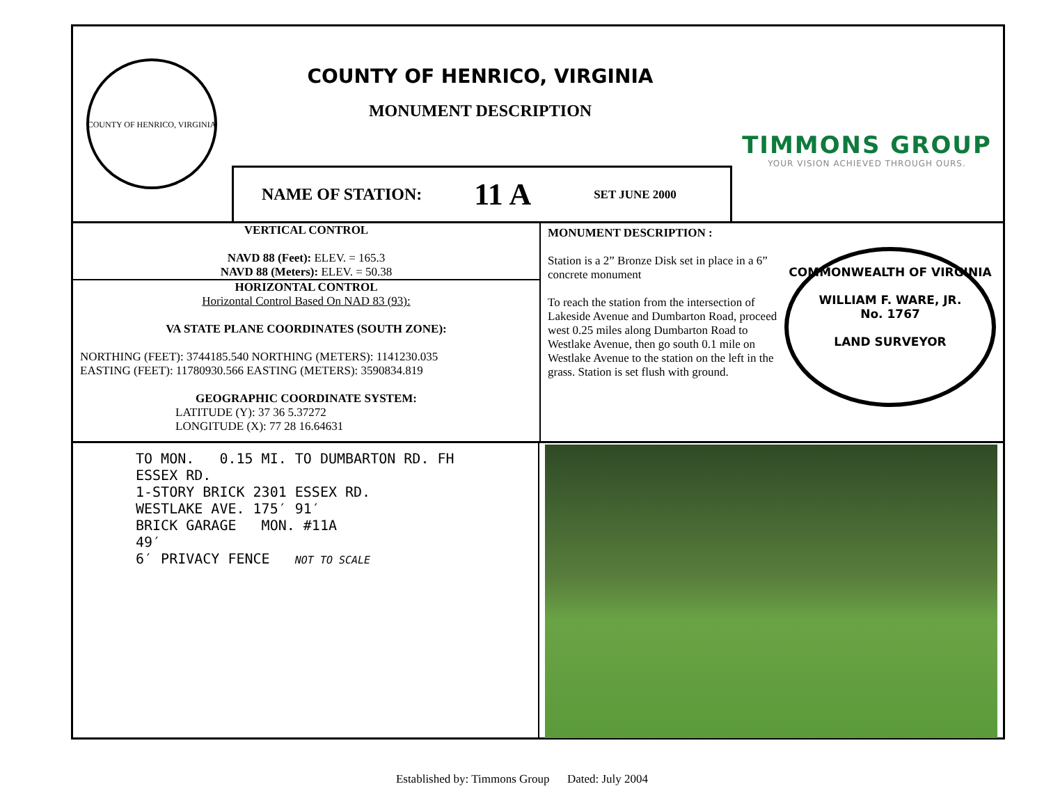COUNTY OF HENRICO, VIRGINIA
COUNTY OF HENRICO, VIRGINIA
MONUMENT DESCRIPTION
TIMMONS GROUP
YOUR VISION ACHIEVED THROUGH OURS.
NAME OF STATION: 11 A SET JUNE 2000
VERTICAL CONTROL
NAVD 88 (Feet): ELEV. = 165.3
NAVD 88 (Meters): ELEV. = 50.38
HORIZONTAL CONTROL
Horizontal Control Based On NAD 83 (93):
VA STATE PLANE COORDINATES (SOUTH ZONE):
NORTHING (FEET): 3744185.540 NORTHING (METERS): 1141230.035
EASTING (FEET): 11780930.566 EASTING (METERS): 3590834.819
GEOGRAPHIC COORDINATE SYSTEM:
LATITUDE (Y): 37 36 5.37272
LONGITUDE (X): 77 28 16.64631
MONUMENT DESCRIPTION :
Station is a 2” Bronze Disk set in place in a 6” concrete monument
To reach the station from the intersection of Lakeside Avenue and Dumbarton Road, proceed west 0.25 miles along Dumbarton Road to Westlake Avenue, then go south 0.1 mile on Westlake Avenue to the station on the left in the grass. Station is set flush with ground.
COMMONWEALTH OF VIRGINIA
WILLIAM F. WARE, JR.
No. 1767
LAND SURVEYOR
TO MON. 0.15 MI. TO DUMBARTON RD. FH
ESSEX RD.
1-STORY BRICK 2301 ESSEX RD.
WESTLAKE AVE. 175′ 91′
BRICK GARAGE MON. #11A
49′
6′ PRIVACY FENCE NOT TO SCALE
Established by: Timmons Group Dated: July 2004